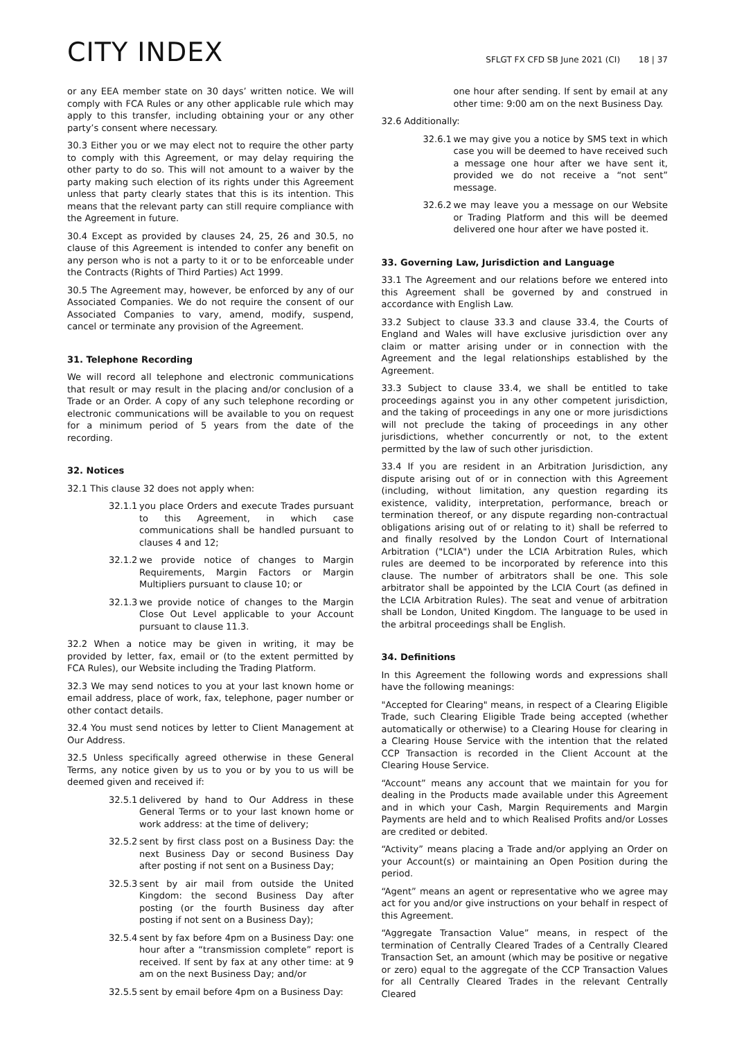CITY INDEX
SFLGT FX CFD SB June 2021 (CI) 18 | 37
or any EEA member state on 30 days’ written notice. We will comply with FCA Rules or any other applicable rule which may apply to this transfer, including obtaining your or any other party’s consent where necessary.
30.3 Either you or we may elect not to require the other party to comply with this Agreement, or may delay requiring the other party to do so. This will not amount to a waiver by the party making such election of its rights under this Agreement unless that party clearly states that this is its intention. This means that the relevant party can still require compliance with the Agreement in future.
30.4 Except as provided by clauses 24, 25, 26 and 30.5, no clause of this Agreement is intended to confer any benefit on any person who is not a party to it or to be enforceable under the Contracts (Rights of Third Parties) Act 1999.
30.5 The Agreement may, however, be enforced by any of our Associated Companies. We do not require the consent of our Associated Companies to vary, amend, modify, suspend, cancel or terminate any provision of the Agreement.
31. Telephone Recording
We will record all telephone and electronic communications that result or may result in the placing and/or conclusion of a Trade or an Order. A copy of any such telephone recording or electronic communications will be available to you on request for a minimum period of 5 years from the date of the recording.
32. Notices
32.1 This clause 32 does not apply when:
32.1.1 you place Orders and execute Trades pursuant to this Agreement, in which case communications shall be handled pursuant to clauses 4 and 12;
32.1.2 we provide notice of changes to Margin Requirements, Margin Factors or Margin Multipliers pursuant to clause 10; or
32.1.3 we provide notice of changes to the Margin Close Out Level applicable to your Account pursuant to clause 11.3.
32.2 When a notice may be given in writing, it may be provided by letter, fax, email or (to the extent permitted by FCA Rules), our Website including the Trading Platform.
32.3 We may send notices to you at your last known home or email address, place of work, fax, telephone, pager number or other contact details.
32.4 You must send notices by letter to Client Management at Our Address.
32.5 Unless specifically agreed otherwise in these General Terms, any notice given by us to you or by you to us will be deemed given and received if:
32.5.1 delivered by hand to Our Address in these General Terms or to your last known home or work address: at the time of delivery;
32.5.2 sent by first class post on a Business Day: the next Business Day or second Business Day after posting if not sent on a Business Day;
32.5.3 sent by air mail from outside the United Kingdom: the second Business Day after posting (or the fourth Business day after posting if not sent on a Business Day);
32.5.4 sent by fax before 4pm on a Business Day: one hour after a “transmission complete” report is received. If sent by fax at any other time: at 9 am on the next Business Day; and/or
32.5.5 sent by email before 4pm on a Business Day:
one hour after sending. If sent by email at any other time: 9:00 am on the next Business Day.
32.6 Additionally:
32.6.1 we may give you a notice by SMS text in which case you will be deemed to have received such a message one hour after we have sent it, provided we do not receive a “not sent” message.
32.6.2 we may leave you a message on our Website or Trading Platform and this will be deemed delivered one hour after we have posted it.
33. Governing Law, Jurisdiction and Language
33.1 The Agreement and our relations before we entered into this Agreement shall be governed by and construed in accordance with English Law.
33.2 Subject to clause 33.3 and clause 33.4, the Courts of England and Wales will have exclusive jurisdiction over any claim or matter arising under or in connection with the Agreement and the legal relationships established by the Agreement.
33.3 Subject to clause 33.4, we shall be entitled to take proceedings against you in any other competent jurisdiction, and the taking of proceedings in any one or more jurisdictions will not preclude the taking of proceedings in any other jurisdictions, whether concurrently or not, to the extent permitted by the law of such other jurisdiction.
33.4 If you are resident in an Arbitration Jurisdiction, any dispute arising out of or in connection with this Agreement (including, without limitation, any question regarding its existence, validity, interpretation, performance, breach or termination thereof, or any dispute regarding non-contractual obligations arising out of or relating to it) shall be referred to and finally resolved by the London Court of International Arbitration ("LCIA") under the LCIA Arbitration Rules, which rules are deemed to be incorporated by reference into this clause. The number of arbitrators shall be one. This sole arbitrator shall be appointed by the LCIA Court (as defined in the LCIA Arbitration Rules). The seat and venue of arbitration shall be London, United Kingdom. The language to be used in the arbitral proceedings shall be English.
34. Definitions
In this Agreement the following words and expressions shall have the following meanings:
"Accepted for Clearing" means, in respect of a Clearing Eligible Trade, such Clearing Eligible Trade being accepted (whether automatically or otherwise) to a Clearing House for clearing in a Clearing House Service with the intention that the related CCP Transaction is recorded in the Client Account at the Clearing House Service.
“Account” means any account that we maintain for you for dealing in the Products made available under this Agreement and in which your Cash, Margin Requirements and Margin Payments are held and to which Realised Profits and/or Losses are credited or debited.
“Activity” means placing a Trade and/or applying an Order on your Account(s) or maintaining an Open Position during the period.
“Agent” means an agent or representative who we agree may act for you and/or give instructions on your behalf in respect of this Agreement.
“Aggregate Transaction Value” means, in respect of the termination of Centrally Cleared Trades of a Centrally Cleared Transaction Set, an amount (which may be positive or negative or zero) equal to the aggregate of the CCP Transaction Values for all Centrally Cleared Trades in the relevant Centrally Cleared